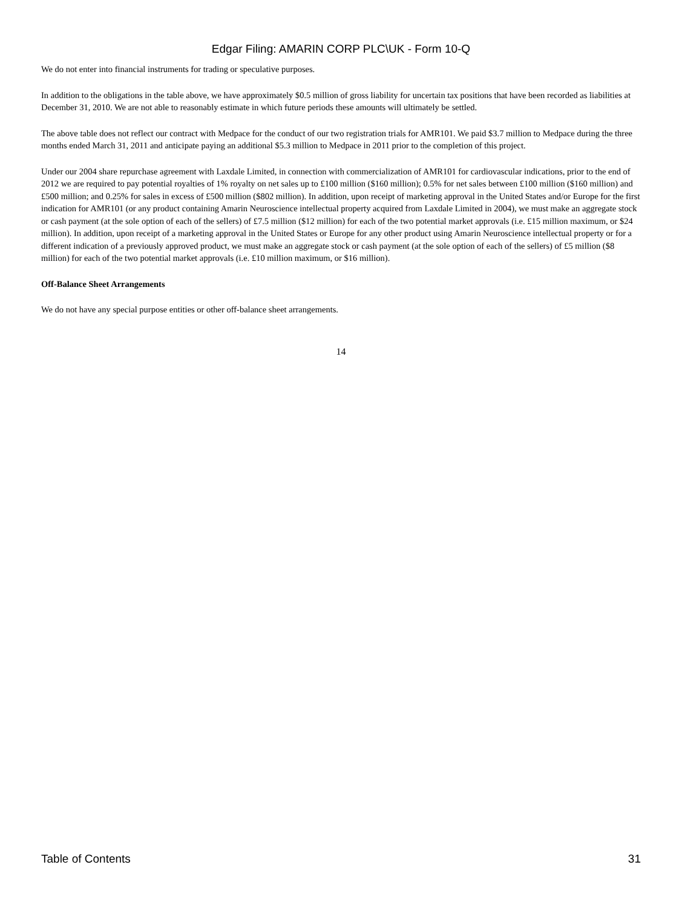Edgar Filing: AMARIN CORP PLC\UK - Form 10-Q
We do not enter into financial instruments for trading or speculative purposes.
In addition to the obligations in the table above, we have approximately $0.5 million of gross liability for uncertain tax positions that have been recorded as liabilities at December 31, 2010. We are not able to reasonably estimate in which future periods these amounts will ultimately be settled.
The above table does not reflect our contract with Medpace for the conduct of our two registration trials for AMR101. We paid $3.7 million to Medpace during the three months ended March 31, 2011 and anticipate paying an additional $5.3 million to Medpace in 2011 prior to the completion of this project.
Under our 2004 share repurchase agreement with Laxdale Limited, in connection with commercialization of AMR101 for cardiovascular indications, prior to the end of 2012 we are required to pay potential royalties of 1% royalty on net sales up to £100 million ($160 million); 0.5% for net sales between £100 million ($160 million) and £500 million; and 0.25% for sales in excess of £500 million ($802 million). In addition, upon receipt of marketing approval in the United States and/or Europe for the first indication for AMR101 (or any product containing Amarin Neuroscience intellectual property acquired from Laxdale Limited in 2004), we must make an aggregate stock or cash payment (at the sole option of each of the sellers) of £7.5 million ($12 million) for each of the two potential market approvals (i.e. £15 million maximum, or $24 million). In addition, upon receipt of a marketing approval in the United States or Europe for any other product using Amarin Neuroscience intellectual property or for a different indication of a previously approved product, we must make an aggregate stock or cash payment (at the sole option of each of the sellers) of £5 million ($8 million) for each of the two potential market approvals (i.e. £10 million maximum, or $16 million).
Off-Balance Sheet Arrangements
We do not have any special purpose entities or other off-balance sheet arrangements.
14
Table of Contents 31